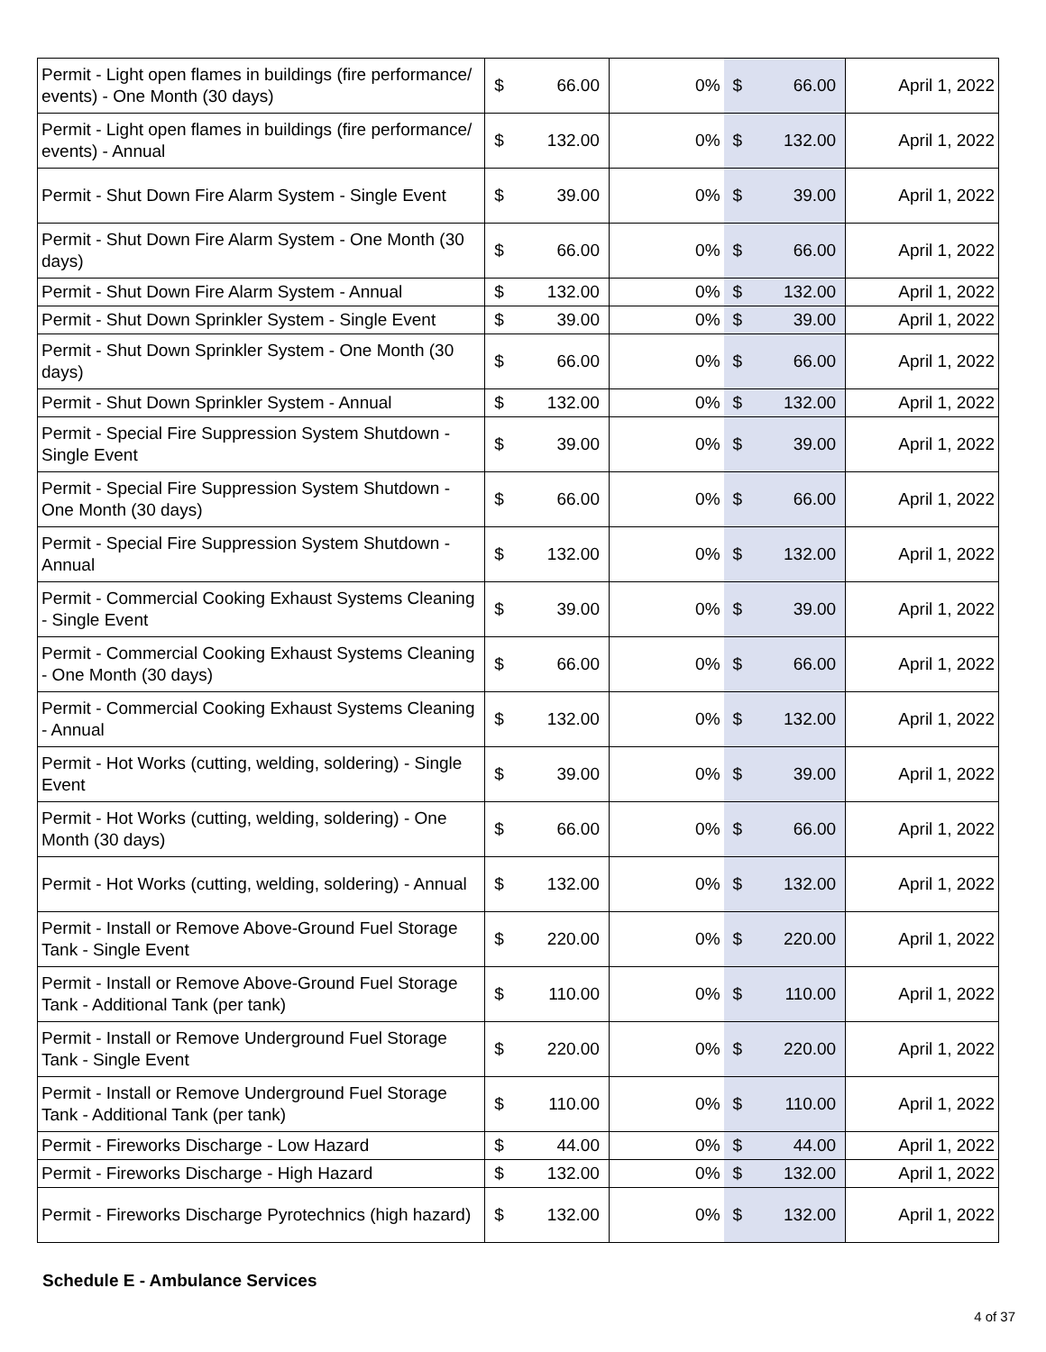| Permit - Light open flames in buildings (fire performance/ events) - One Month (30 days) | $ 66.00 | 0% | $ 66.00 | April 1, 2022 |
| Permit - Light open flames in buildings (fire performance/ events) - Annual | $ 132.00 | 0% | $ 132.00 | April 1, 2022 |
| Permit - Shut Down Fire Alarm System - Single Event | $ 39.00 | 0% | $ 39.00 | April 1, 2022 |
| Permit - Shut Down Fire Alarm System - One Month (30 days) | $ 66.00 | 0% | $ 66.00 | April 1, 2022 |
| Permit - Shut Down Fire Alarm System - Annual | $ 132.00 | 0% | $ 132.00 | April 1, 2022 |
| Permit - Shut Down Sprinkler System - Single Event | $ 39.00 | 0% | $ 39.00 | April 1, 2022 |
| Permit - Shut Down Sprinkler System - One Month (30 days) | $ 66.00 | 0% | $ 66.00 | April 1, 2022 |
| Permit - Shut Down Sprinkler System - Annual | $ 132.00 | 0% | $ 132.00 | April 1, 2022 |
| Permit - Special Fire Suppression System Shutdown - Single Event | $ 39.00 | 0% | $ 39.00 | April 1, 2022 |
| Permit - Special Fire Suppression System Shutdown - One Month (30 days) | $ 66.00 | 0% | $ 66.00 | April 1, 2022 |
| Permit - Special Fire Suppression System Shutdown - Annual | $ 132.00 | 0% | $ 132.00 | April 1, 2022 |
| Permit - Commercial Cooking Exhaust Systems Cleaning - Single Event | $ 39.00 | 0% | $ 39.00 | April 1, 2022 |
| Permit - Commercial Cooking Exhaust Systems Cleaning - One Month (30 days) | $ 66.00 | 0% | $ 66.00 | April 1, 2022 |
| Permit - Commercial Cooking Exhaust Systems Cleaning - Annual | $ 132.00 | 0% | $ 132.00 | April 1, 2022 |
| Permit - Hot Works (cutting, welding, soldering) - Single Event | $ 39.00 | 0% | $ 39.00 | April 1, 2022 |
| Permit - Hot Works (cutting, welding, soldering) - One Month (30 days) | $ 66.00 | 0% | $ 66.00 | April 1, 2022 |
| Permit - Hot Works (cutting, welding, soldering) - Annual | $ 132.00 | 0% | $ 132.00 | April 1, 2022 |
| Permit - Install or Remove Above-Ground Fuel Storage Tank - Single Event | $ 220.00 | 0% | $ 220.00 | April 1, 2022 |
| Permit - Install or Remove Above-Ground Fuel Storage Tank - Additional Tank (per tank) | $ 110.00 | 0% | $ 110.00 | April 1, 2022 |
| Permit - Install or Remove Underground Fuel Storage Tank - Single Event | $ 220.00 | 0% | $ 220.00 | April 1, 2022 |
| Permit - Install or Remove Underground Fuel Storage Tank - Additional Tank (per tank) | $ 110.00 | 0% | $ 110.00 | April 1, 2022 |
| Permit - Fireworks Discharge - Low Hazard | $ 44.00 | 0% | $ 44.00 | April 1, 2022 |
| Permit - Fireworks Discharge - High Hazard | $ 132.00 | 0% | $ 132.00 | April 1, 2022 |
| Permit - Fireworks Discharge Pyrotechnics (high hazard) | $ 132.00 | 0% | $ 132.00 | April 1, 2022 |
Schedule E - Ambulance Services
4 of 37